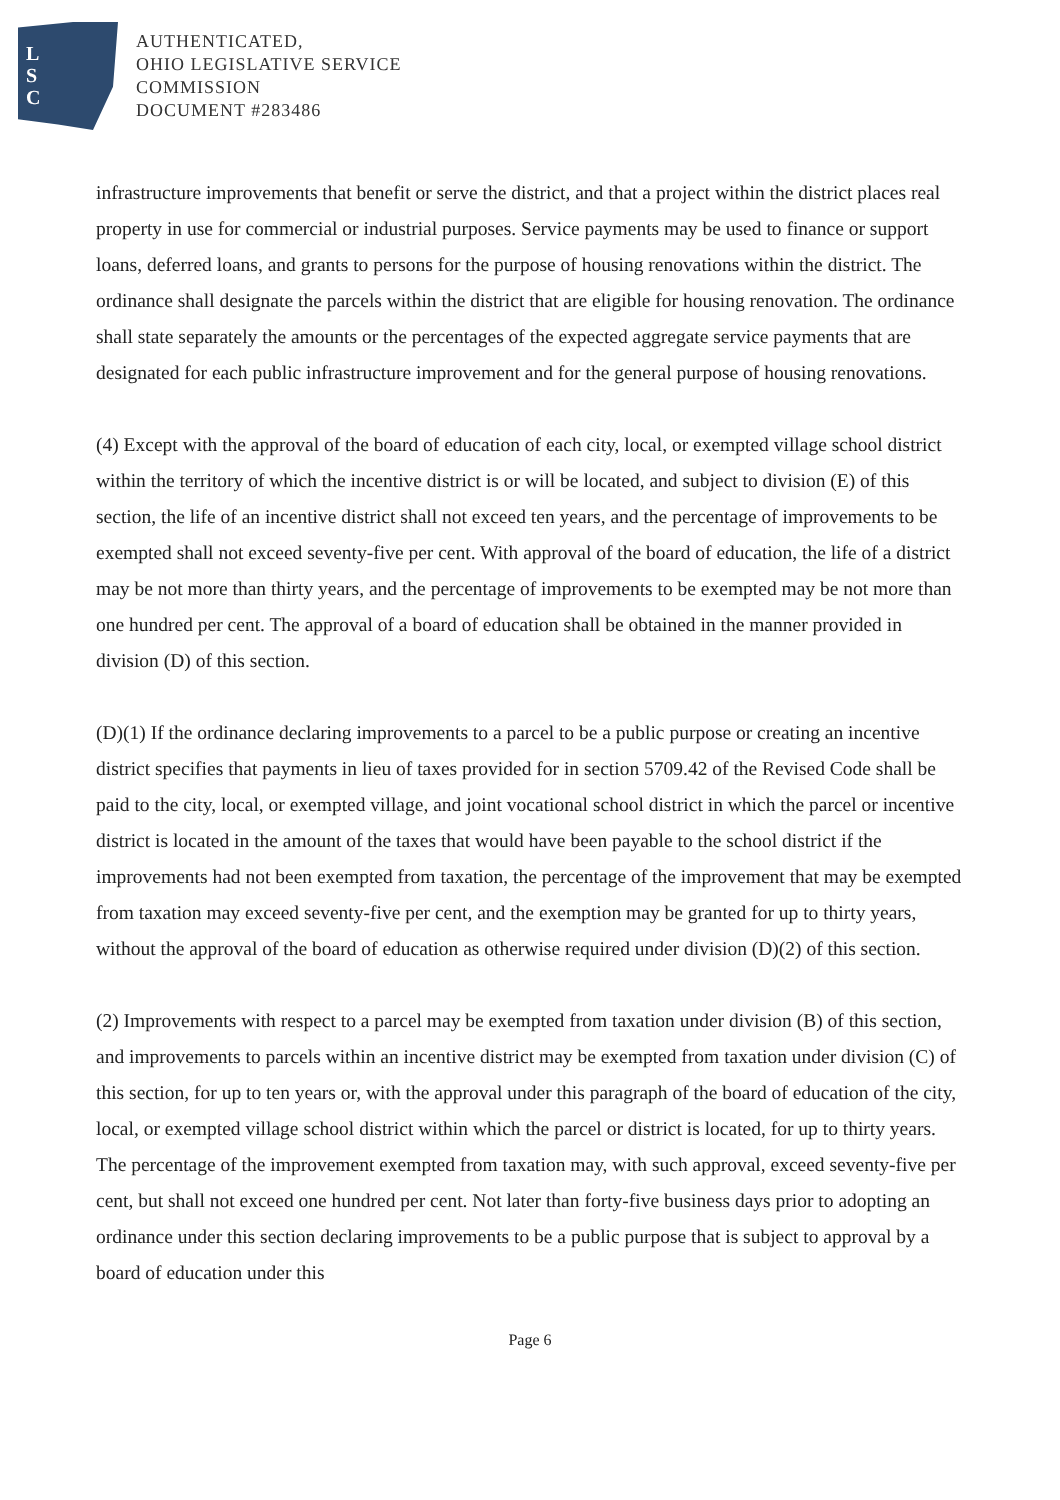L
S
C
AUTHENTICATED,
OHIO LEGISLATIVE SERVICE
COMMISSION
DOCUMENT #283486
infrastructure improvements that benefit or serve the district, and that a project within the district places real property in use for commercial or industrial purposes. Service payments may be used to finance or support loans, deferred loans, and grants to persons for the purpose of housing renovations within the district. The ordinance shall designate the parcels within the district that are eligible for housing renovation. The ordinance shall state separately the amounts or the percentages of the expected aggregate service payments that are designated for each public infrastructure improvement and for the general purpose of housing renovations.
(4) Except with the approval of the board of education of each city, local, or exempted village school district within the territory of which the incentive district is or will be located, and subject to division (E) of this section, the life of an incentive district shall not exceed ten years, and the percentage of improvements to be exempted shall not exceed seventy-five per cent. With approval of the board of education, the life of a district may be not more than thirty years, and the percentage of improvements to be exempted may be not more than one hundred per cent. The approval of a board of education shall be obtained in the manner provided in division (D) of this section.
(D)(1) If the ordinance declaring improvements to a parcel to be a public purpose or creating an incentive district specifies that payments in lieu of taxes provided for in section 5709.42 of the Revised Code shall be paid to the city, local, or exempted village, and joint vocational school district in which the parcel or incentive district is located in the amount of the taxes that would have been payable to the school district if the improvements had not been exempted from taxation, the percentage of the improvement that may be exempted from taxation may exceed seventy-five per cent, and the exemption may be granted for up to thirty years, without the approval of the board of education as otherwise required under division (D)(2) of this section.
(2) Improvements with respect to a parcel may be exempted from taxation under division (B) of this section, and improvements to parcels within an incentive district may be exempted from taxation under division (C) of this section, for up to ten years or, with the approval under this paragraph of the board of education of the city, local, or exempted village school district within which the parcel or district is located, for up to thirty years. The percentage of the improvement exempted from taxation may, with such approval, exceed seventy-five per cent, but shall not exceed one hundred per cent. Not later than forty-five business days prior to adopting an ordinance under this section declaring improvements to be a public purpose that is subject to approval by a board of education under this
Page 6